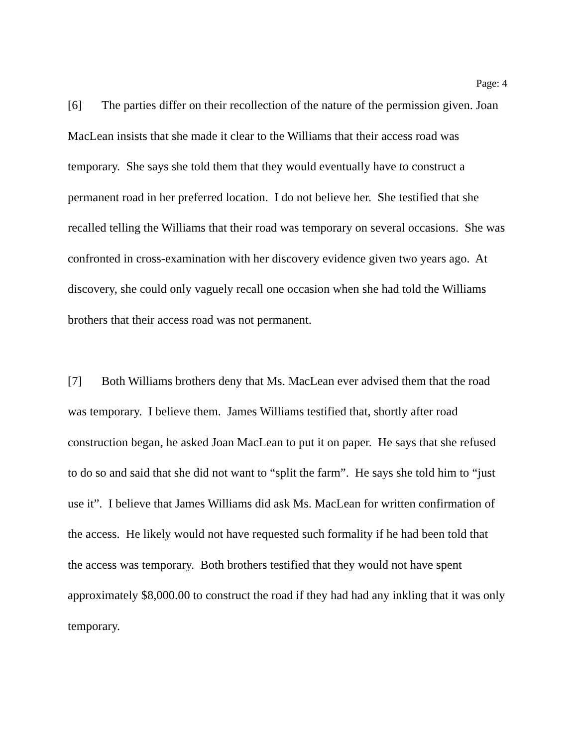Page: 4
[6] The parties differ on their recollection of the nature of the permission given. Joan MacLean insists that she made it clear to the Williams that their access road was temporary. She says she told them that they would eventually have to construct a permanent road in her preferred location. I do not believe her. She testified that she recalled telling the Williams that their road was temporary on several occasions. She was confronted in cross-examination with her discovery evidence given two years ago. At discovery, she could only vaguely recall one occasion when she had told the Williams brothers that their access road was not permanent.
[7] Both Williams brothers deny that Ms. MacLean ever advised them that the road was temporary. I believe them. James Williams testified that, shortly after road construction began, he asked Joan MacLean to put it on paper. He says that she refused to do so and said that she did not want to “split the farm”. He says she told him to “just use it”. I believe that James Williams did ask Ms. MacLean for written confirmation of the access. He likely would not have requested such formality if he had been told that the access was temporary. Both brothers testified that they would not have spent approximately $8,000.00 to construct the road if they had had any inkling that it was only temporary.